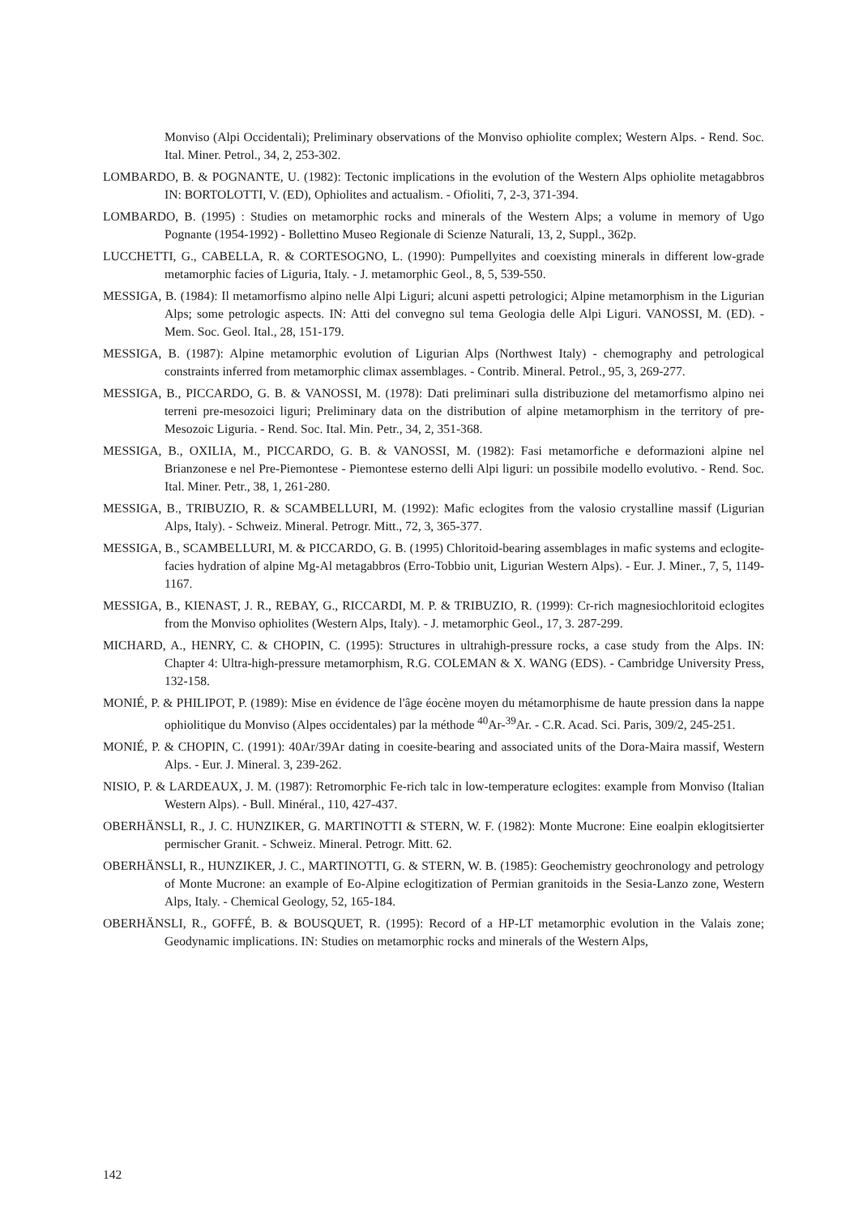Monviso (Alpi Occidentali); Preliminary observations of the Monviso ophiolite complex; Western Alps. - Rend. Soc. Ital. Miner. Petrol., 34, 2, 253-302.
LOMBARDO, B. & POGNANTE, U. (1982): Tectonic implications in the evolution of the Western Alps ophiolite metagabbros IN: BORTOLOTTI, V. (ED), Ophiolites and actualism. - Ofioliti, 7, 2-3, 371-394.
LOMBARDO, B. (1995) : Studies on metamorphic rocks and minerals of the Western Alps; a volume in memory of Ugo Pognante (1954-1992) - Bollettino Museo Regionale di Scienze Naturali, 13, 2, Suppl., 362p.
LUCCHETTI, G., CABELLA, R. & CORTESOGNO, L. (1990): Pumpellyites and coexisting minerals in different low-grade metamorphic facies of Liguria, Italy. - J. metamorphic Geol., 8, 5, 539-550.
MESSIGA, B. (1984): Il metamorfismo alpino nelle Alpi Liguri; alcuni aspetti petrologici; Alpine metamorphism in the Ligurian Alps; some petrologic aspects. IN: Atti del convegno sul tema Geologia delle Alpi Liguri. VANOSSI, M. (ED). - Mem. Soc. Geol. Ital., 28, 151-179.
MESSIGA, B. (1987): Alpine metamorphic evolution of Ligurian Alps (Northwest Italy) - chemography and petrological constraints inferred from metamorphic climax assemblages. - Contrib. Mineral. Petrol., 95, 3, 269-277.
MESSIGA, B., PICCARDO, G. B. & VANOSSI, M. (1978): Dati preliminari sulla distribuzione del metamorfismo alpino nei terreni pre-mesozoici liguri; Preliminary data on the distribution of alpine metamorphism in the territory of pre-Mesozoic Liguria. - Rend. Soc. Ital. Min. Petr., 34, 2, 351-368.
MESSIGA, B., OXILIA, M., PICCARDO, G. B. & VANOSSI, M. (1982): Fasi metamorfiche e deformazioni alpine nel Brianzonese e nel Pre-Piemontese - Piemontese esterno delli Alpi liguri: un possibile modello evolutivo. - Rend. Soc. Ital. Miner. Petr., 38, 1, 261-280.
MESSIGA, B., TRIBUZIO, R. & SCAMBELLURI, M. (1992): Mafic eclogites from the valosio crystalline massif (Ligurian Alps, Italy). - Schweiz. Mineral. Petrogr. Mitt., 72, 3, 365-377.
MESSIGA, B., SCAMBELLURI, M. & PICCARDO, G. B. (1995) Chloritoid-bearing assemblages in mafic systems and eclogite-facies hydration of alpine Mg-Al metagabbros (Erro-Tobbio unit, Ligurian Western Alps). - Eur. J. Miner., 7, 5, 1149-1167.
MESSIGA, B., KIENAST, J. R., REBAY, G., RICCARDI, M. P. & TRIBUZIO, R. (1999): Cr-rich magnesiochloritoid eclogites from the Monviso ophiolites (Western Alps, Italy). - J. metamorphic Geol., 17, 3. 287-299.
MICHARD, A., HENRY, C. & CHOPIN, C. (1995): Structures in ultrahigh-pressure rocks, a case study from the Alps. IN: Chapter 4: Ultra-high-pressure metamorphism, R.G. COLEMAN & X. WANG (EDS). - Cambridge University Press, 132-158.
MONIÉ, P. & PHILIPOT, P. (1989): Mise en évidence de l'âge éocène moyen du métamorphisme de haute pression dans la nappe ophiolitique du Monviso (Alpes occidentales) par la méthode <sup>40</sup>Ar-<sup>39</sup>Ar. - C.R. Acad. Sci. Paris, 309/2, 245-251.
MONIÉ, P. & CHOPIN, C. (1991): 40Ar/39Ar dating in coesite-bearing and associated units of the Dora-Maira massif, Western Alps. - Eur. J. Mineral. 3, 239-262.
NISIO, P. & LARDEAUX, J. M. (1987): Retromorphic Fe-rich talc in low-temperature eclogites: example from Monviso (Italian Western Alps). - Bull. Minéral., 110, 427-437.
OBERHÄNSLI, R., J. C. HUNZIKER, G. MARTINOTTI & STERN, W. F. (1982): Monte Mucrone: Eine eoalpin eklogitsierter permischer Granit. - Schweiz. Mineral. Petrogr. Mitt. 62.
OBERHÄNSLI, R., HUNZIKER, J. C., MARTINOTTI, G. & STERN, W. B. (1985): Geochemistry geochronology and petrology of Monte Mucrone: an example of Eo-Alpine eclogitization of Permian granitoids in the Sesia-Lanzo zone, Western Alps, Italy. - Chemical Geology, 52, 165-184.
OBERHÄNSLI, R., GOFFÉ, B. & BOUSQUET, R. (1995): Record of a HP-LT metamorphic evolution in the Valais zone; Geodynamic implications. IN: Studies on metamorphic rocks and minerals of the Western Alps,
142